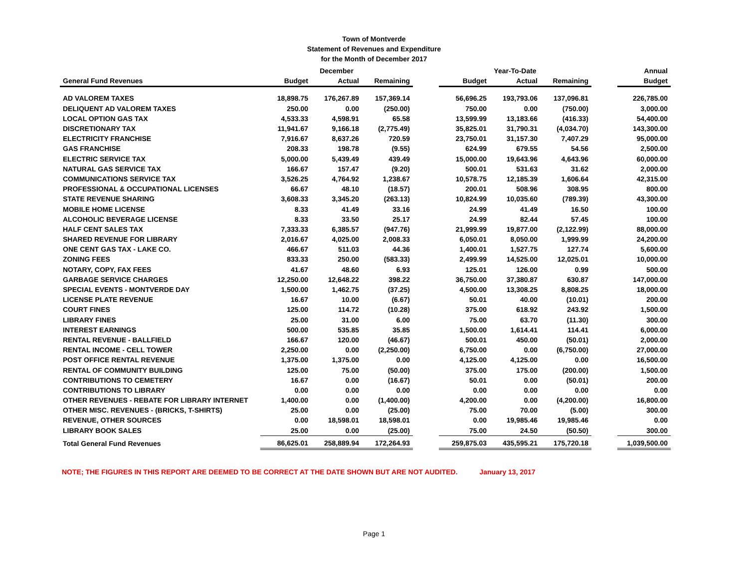Town of Montverde
Statement of Revenues and Expenditure
for the Month of December 2017
| | December | | | | Year-To-Date | | | | Annual |
| --- | --- | --- | --- | --- | --- | --- | --- | --- | --- |
| General Fund Revenues | Budget | Actual | Remaining | | Budget | Actual | Remaining | | Budget |
| AD VALOREM TAXES | 18,898.75 | 176,267.89 | 157,369.14 | | 56,696.25 | 193,793.06 | 137,096.81 | | 226,785.00 |
| DELIQUENT AD VALOREM TAXES | 250.00 | 0.00 | (250.00) | | 750.00 | 0.00 | (750.00) | | 3,000.00 |
| LOCAL OPTION GAS TAX | 4,533.33 | 4,598.91 | 65.58 | | 13,599.99 | 13,183.66 | (416.33) | | 54,400.00 |
| DISCRETIONARY TAX | 11,941.67 | 9,166.18 | (2,775.49) | | 35,825.01 | 31,790.31 | (4,034.70) | | 143,300.00 |
| ELECTRICITY FRANCHISE | 7,916.67 | 8,637.26 | 720.59 | | 23,750.01 | 31,157.30 | 7,407.29 | | 95,000.00 |
| GAS FRANCHISE | 208.33 | 198.78 | (9.55) | | 624.99 | 679.55 | 54.56 | | 2,500.00 |
| ELECTRIC SERVICE TAX | 5,000.00 | 5,439.49 | 439.49 | | 15,000.00 | 19,643.96 | 4,643.96 | | 60,000.00 |
| NATURAL GAS SERVICE TAX | 166.67 | 157.47 | (9.20) | | 500.01 | 531.63 | 31.62 | | 2,000.00 |
| COMMUNICATIONS SERVICE TAX | 3,526.25 | 4,764.92 | 1,238.67 | | 10,578.75 | 12,185.39 | 1,606.64 | | 42,315.00 |
| PROFESSIONAL & OCCUPATIONAL LICENSES | 66.67 | 48.10 | (18.57) | | 200.01 | 508.96 | 308.95 | | 800.00 |
| STATE REVENUE SHARING | 3,608.33 | 3,345.20 | (263.13) | | 10,824.99 | 10,035.60 | (789.39) | | 43,300.00 |
| MOBILE HOME LICENSE | 8.33 | 41.49 | 33.16 | | 24.99 | 41.49 | 16.50 | | 100.00 |
| ALCOHOLIC BEVERAGE LICENSE | 8.33 | 33.50 | 25.17 | | 24.99 | 82.44 | 57.45 | | 100.00 |
| HALF CENT SALES TAX | 7,333.33 | 6,385.57 | (947.76) | | 21,999.99 | 19,877.00 | (2,122.99) | | 88,000.00 |
| SHARED REVENUE FOR LIBRARY | 2,016.67 | 4,025.00 | 2,008.33 | | 6,050.01 | 8,050.00 | 1,999.99 | | 24,200.00 |
| ONE CENT GAS TAX - LAKE CO. | 466.67 | 511.03 | 44.36 | | 1,400.01 | 1,527.75 | 127.74 | | 5,600.00 |
| ZONING FEES | 833.33 | 250.00 | (583.33) | | 2,499.99 | 14,525.00 | 12,025.01 | | 10,000.00 |
| NOTARY, COPY, FAX FEES | 41.67 | 48.60 | 6.93 | | 125.01 | 126.00 | 0.99 | | 500.00 |
| GARBAGE SERVICE CHARGES | 12,250.00 | 12,648.22 | 398.22 | | 36,750.00 | 37,380.87 | 630.87 | | 147,000.00 |
| SPECIAL EVENTS - MONTVERDE DAY | 1,500.00 | 1,462.75 | (37.25) | | 4,500.00 | 13,308.25 | 8,808.25 | | 18,000.00 |
| LICENSE PLATE REVENUE | 16.67 | 10.00 | (6.67) | | 50.01 | 40.00 | (10.01) | | 200.00 |
| COURT FINES | 125.00 | 114.72 | (10.28) | | 375.00 | 618.92 | 243.92 | | 1,500.00 |
| LIBRARY FINES | 25.00 | 31.00 | 6.00 | | 75.00 | 63.70 | (11.30) | | 300.00 |
| INTEREST EARNINGS | 500.00 | 535.85 | 35.85 | | 1,500.00 | 1,614.41 | 114.41 | | 6,000.00 |
| RENTAL REVENUE - BALLFIELD | 166.67 | 120.00 | (46.67) | | 500.01 | 450.00 | (50.01) | | 2,000.00 |
| RENTAL INCOME - CELL TOWER | 2,250.00 | 0.00 | (2,250.00) | | 6,750.00 | 0.00 | (6,750.00) | | 27,000.00 |
| POST OFFICE RENTAL REVENUE | 1,375.00 | 1,375.00 | 0.00 | | 4,125.00 | 4,125.00 | 0.00 | | 16,500.00 |
| RENTAL OF COMMUNITY BUILDING | 125.00 | 75.00 | (50.00) | | 375.00 | 175.00 | (200.00) | | 1,500.00 |
| CONTRIBUTIONS TO CEMETERY | 16.67 | 0.00 | (16.67) | | 50.01 | 0.00 | (50.01) | | 200.00 |
| CONTRIBUTIONS TO LIBRARY | 0.00 | 0.00 | 0.00 | | 0.00 | 0.00 | 0.00 | | 0.00 |
| OTHER REVENUES - REBATE FOR LIBRARY INTERNET | 1,400.00 | 0.00 | (1,400.00) | | 4,200.00 | 0.00 | (4,200.00) | | 16,800.00 |
| OTHER MISC. REVENUES - (BRICKS, T-SHIRTS) | 25.00 | 0.00 | (25.00) | | 75.00 | 70.00 | (5.00) | | 300.00 |
| REVENUE, OTHER SOURCES | 0.00 | 18,598.01 | 18,598.01 | | 0.00 | 19,985.46 | 19,985.46 | | 0.00 |
| LIBRARY BOOK SALES | 25.00 | 0.00 | (25.00) | | 75.00 | 24.50 | (50.50) | | 300.00 |
| Total General Fund Revenues | 86,625.01 | 258,889.94 | 172,264.93 | | 259,875.03 | 435,595.21 | 175,720.18 | | 1,039,500.00 |
NOTE; THE FIGURES IN THIS REPORT ARE DEEMED TO BE CORRECT AT THE DATE SHOWN BUT ARE NOT AUDITED. January 13, 2017
Page 1